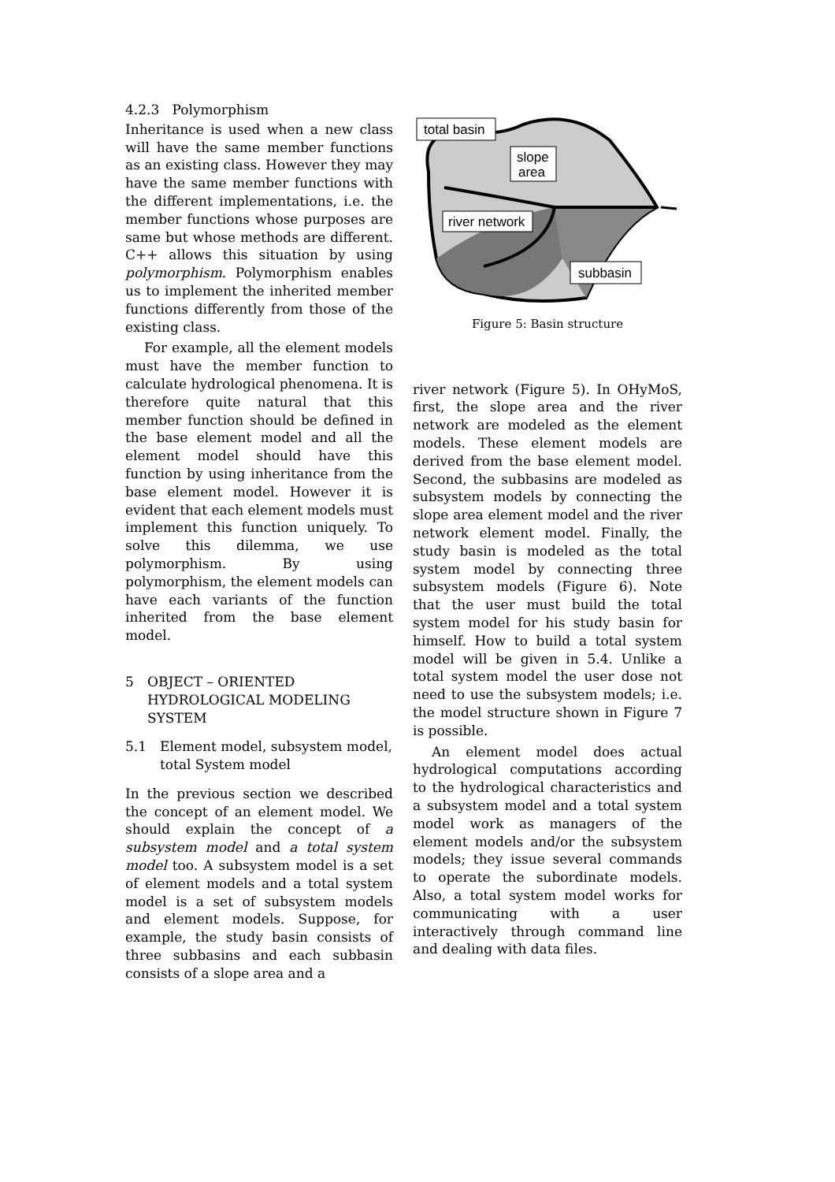4.2.3 Polymorphism
Inheritance is used when a new class will have the same member functions as an existing class. However they may have the same member functions with the different implementations, i.e. the member functions whose purposes are same but whose methods are different. C++ allows this situation by using polymorphism. Polymorphism enables us to implement the inherited member functions differently from those of the existing class.
For example, all the element models must have the member function to calculate hydrological phenomena. It is therefore quite natural that this member function should be defined in the base element model and all the element model should have this function by using inheritance from the base element model. However it is evident that each element models must implement this function uniquely. To solve this dilemma, we use polymorphism. By using polymorphism, the element models can have each variants of the function inherited from the base element model.
5 OBJECT – ORIENTED HYDROLOGICAL MODELING SYSTEM
5.1 Element model, subsystem model, total System model
In the previous section we described the concept of an element model. We should explain the concept of a subsystem model and a total system model too. A subsystem model is a set of element models and a total system model is a set of subsystem models and element models. Suppose, for example, the study basin consists of three subbasins and each subbasin consists of a slope area and a
total basin
slope
area
river network
subbasin
Figure 5: Basin structure
river network (Figure 5). In OHyMoS, first, the slope area and the river network are modeled as the element models. These element models are derived from the base element model. Second, the subbasins are modeled as subsystem models by connecting the slope area element model and the river network element model. Finally, the study basin is modeled as the total system model by connecting three subsystem models (Figure 6). Note that the user must build the total system model for his study basin for himself. How to build a total system model will be given in 5.4. Unlike a total system model the user dose not need to use the subsystem models; i.e. the model structure shown in Figure 7 is possible.
An element model does actual hydrological computations according to the hydrological characteristics and a subsystem model and a total system model work as managers of the element models and/or the subsystem models; they issue several commands to operate the subordinate models. Also, a total system model works for communicating with a user interactively through command line and dealing with data files.